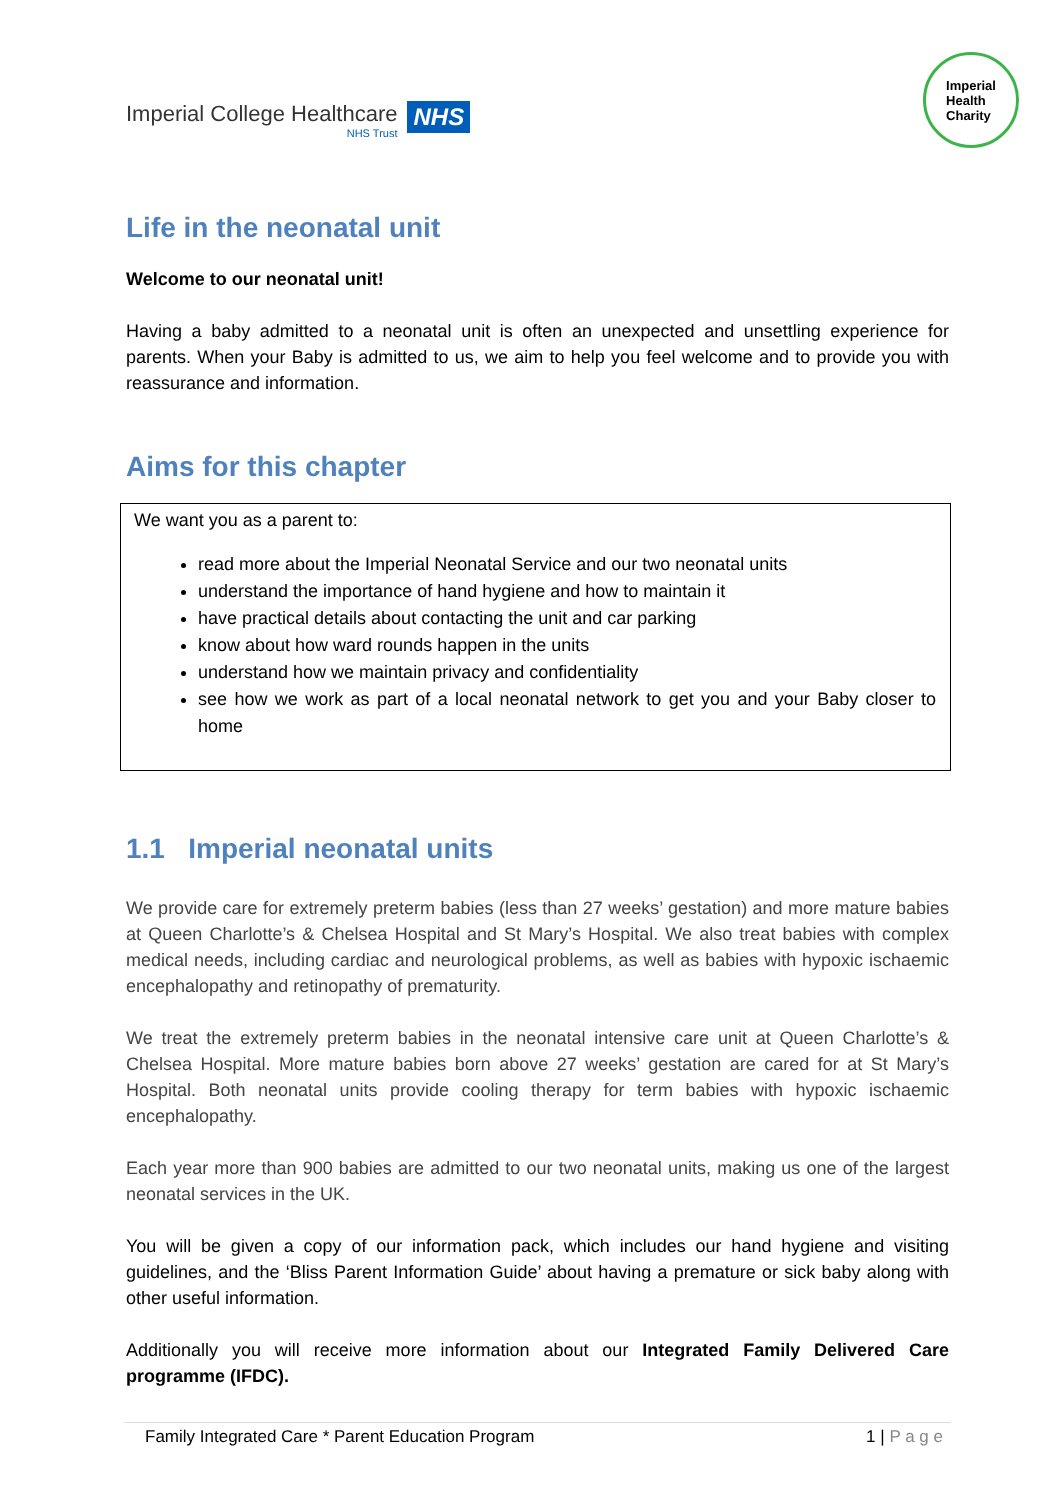Imperial College Healthcare
NHS Trust
NHS
Imperial
Health
Charity
Life in the neonatal unit
Welcome to our neonatal unit!
Having a baby admitted to a neonatal unit is often an unexpected and unsettling experience for parents. When your Baby is admitted to us, we aim to help you feel welcome and to provide you with reassurance and information.
Aims for this chapter
We want you as a parent to:
read more about the Imperial Neonatal Service and our two neonatal units
understand the importance of hand hygiene and how to maintain it
have practical details about contacting the unit and car parking
know about how ward rounds happen in the units
understand how we maintain privacy and confidentiality
see how we work as part of a local neonatal network to get you and your Baby closer to home
1.1 Imperial neonatal units
We provide care for extremely preterm babies (less than 27 weeks’ gestation) and more mature babies at Queen Charlotte’s & Chelsea Hospital and St Mary’s Hospital. We also treat babies with complex medical needs, including cardiac and neurological problems, as well as babies with hypoxic ischaemic encephalopathy and retinopathy of prematurity.
We treat the extremely preterm babies in the neonatal intensive care unit at Queen Charlotte’s & Chelsea Hospital. More mature babies born above 27 weeks’ gestation are cared for at St Mary’s Hospital. Both neonatal units provide cooling therapy for term babies with hypoxic ischaemic encephalopathy.
Each year more than 900 babies are admitted to our two neonatal units, making us one of the largest neonatal services in the UK.
You will be given a copy of our information pack, which includes our hand hygiene and visiting guidelines, and the ‘Bliss Parent Information Guide’ about having a premature or sick baby along with other useful information.
Additionally you will receive more information about our Integrated Family Delivered Care programme (IFDC).
Family Integrated Care * Parent Education Program 1 | P a g e